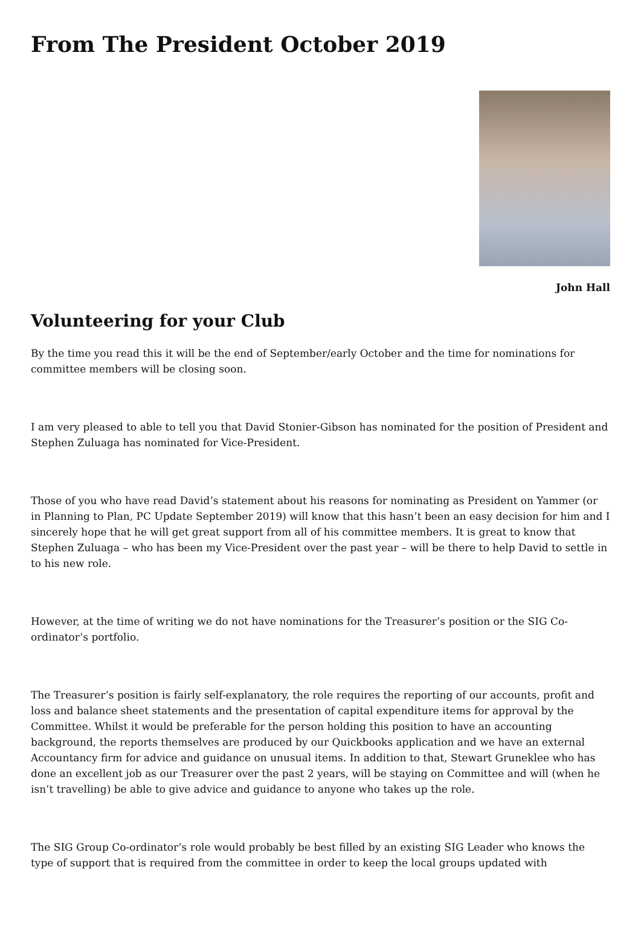From The President October 2019
John Hall
Volunteering for your Club
By the time you read this it will be the end of September/early October and the time for nominations for committee members will be closing soon.
I am very pleased to able to tell you that David Stonier-Gibson has nominated for the position of President and Stephen Zuluaga has nominated for Vice-President.
Those of you who have read David’s statement about his reasons for nominating as President on Yammer (or in Planning to Plan, PC Update September 2019) will know that this hasn’t been an easy decision for him and I sincerely hope that he will get great support from all of his committee members. It is great to know that Stephen Zuluaga – who has been my Vice-President over the past year – will be there to help David to settle in to his new role.
However, at the time of writing we do not have nominations for the Treasurer’s position or the SIG Co-ordinator’s portfolio.
The Treasurer’s position is fairly self-explanatory, the role requires the reporting of our accounts, profit and loss and balance sheet statements and the presentation of capital expenditure items for approval by the Committee. Whilst it would be preferable for the person holding this position to have an accounting background, the reports themselves are produced by our Quickbooks application and we have an external Accountancy firm for advice and guidance on unusual items. In addition to that, Stewart Gruneklee who has done an excellent job as our Treasurer over the past 2 years, will be staying on Committee and will (when he isn’t travelling) be able to give advice and guidance to anyone who takes up the role.
The SIG Group Co-ordinator’s role would probably be best filled by an existing SIG Leader who knows the type of support that is required from the committee in order to keep the local groups updated with